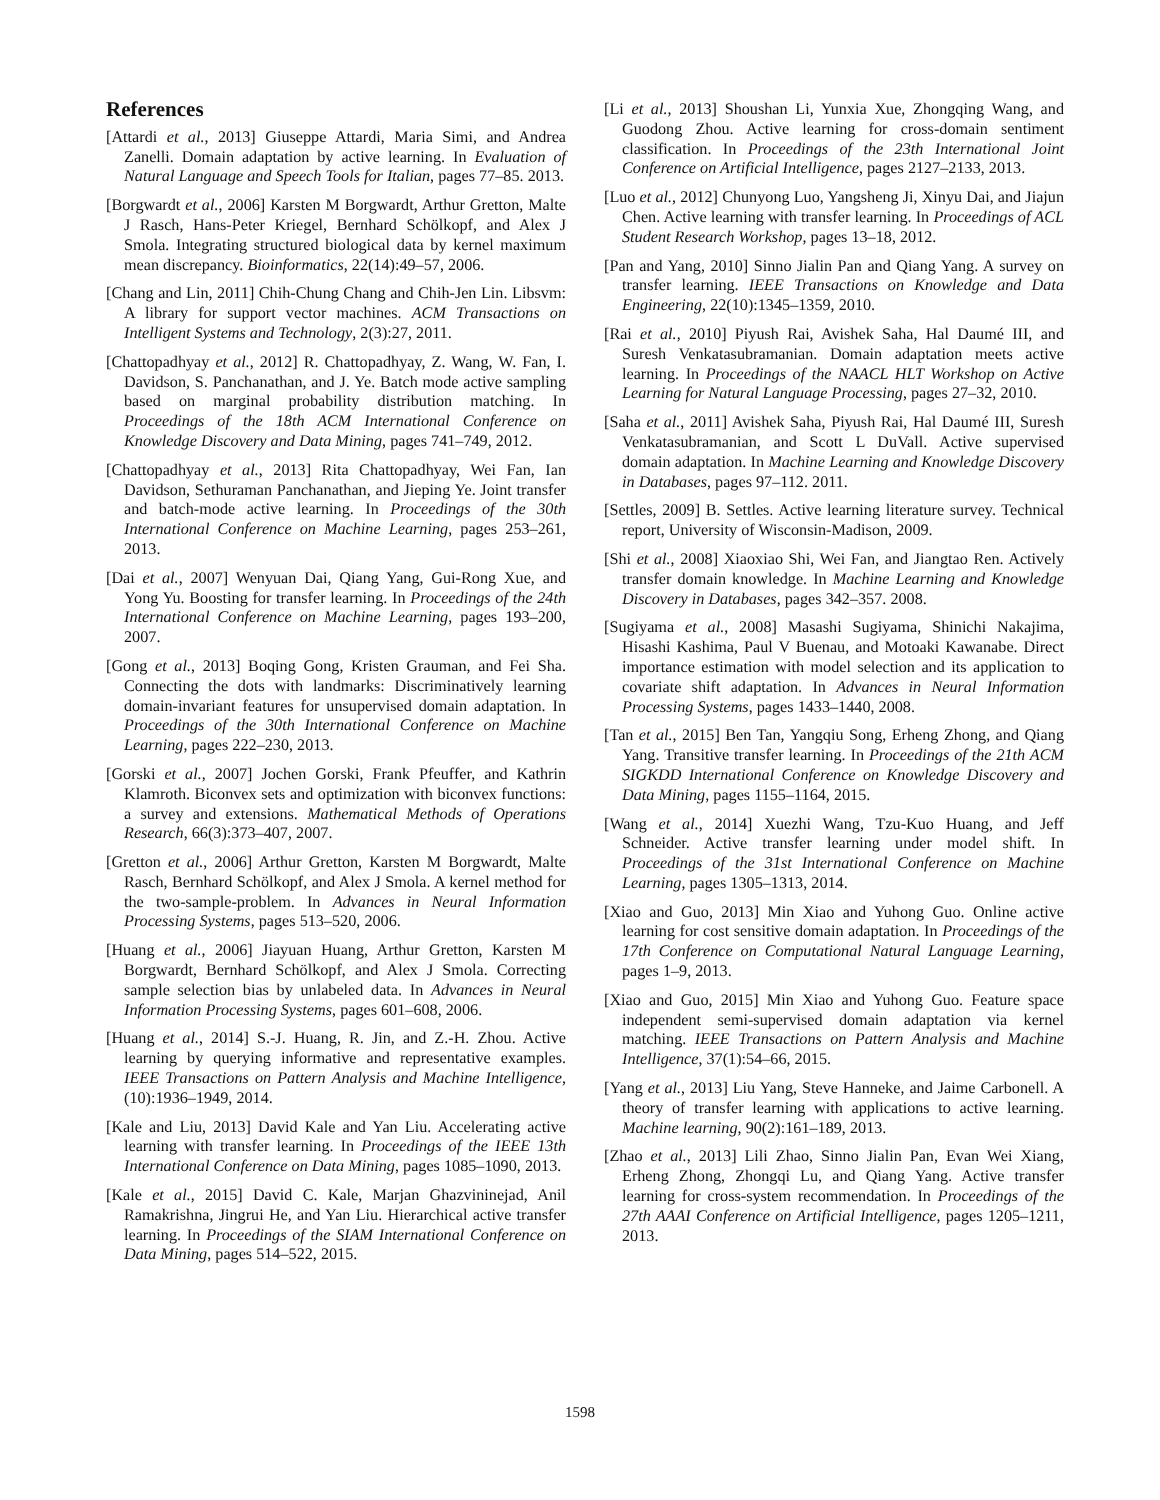References
[Attardi et al., 2013] Giuseppe Attardi, Maria Simi, and Andrea Zanelli. Domain adaptation by active learning. In Evaluation of Natural Language and Speech Tools for Italian, pages 77–85. 2013.
[Borgwardt et al., 2006] Karsten M Borgwardt, Arthur Gretton, Malte J Rasch, Hans-Peter Kriegel, Bernhard Schölkopf, and Alex J Smola. Integrating structured biological data by kernel maximum mean discrepancy. Bioinformatics, 22(14):49–57, 2006.
[Chang and Lin, 2011] Chih-Chung Chang and Chih-Jen Lin. Libsvm: A library for support vector machines. ACM Transactions on Intelligent Systems and Technology, 2(3):27, 2011.
[Chattopadhyay et al., 2012] R. Chattopadhyay, Z. Wang, W. Fan, I. Davidson, S. Panchanathan, and J. Ye. Batch mode active sampling based on marginal probability distribution matching. In Proceedings of the 18th ACM International Conference on Knowledge Discovery and Data Mining, pages 741–749, 2012.
[Chattopadhyay et al., 2013] Rita Chattopadhyay, Wei Fan, Ian Davidson, Sethuraman Panchanathan, and Jieping Ye. Joint transfer and batch-mode active learning. In Proceedings of the 30th International Conference on Machine Learning, pages 253–261, 2013.
[Dai et al., 2007] Wenyuan Dai, Qiang Yang, Gui-Rong Xue, and Yong Yu. Boosting for transfer learning. In Proceedings of the 24th International Conference on Machine Learning, pages 193–200, 2007.
[Gong et al., 2013] Boqing Gong, Kristen Grauman, and Fei Sha. Connecting the dots with landmarks: Discriminatively learning domain-invariant features for unsupervised domain adaptation. In Proceedings of the 30th International Conference on Machine Learning, pages 222–230, 2013.
[Gorski et al., 2007] Jochen Gorski, Frank Pfeuffer, and Kathrin Klamroth. Biconvex sets and optimization with biconvex functions: a survey and extensions. Mathematical Methods of Operations Research, 66(3):373–407, 2007.
[Gretton et al., 2006] Arthur Gretton, Karsten M Borgwardt, Malte Rasch, Bernhard Schölkopf, and Alex J Smola. A kernel method for the two-sample-problem. In Advances in Neural Information Processing Systems, pages 513–520, 2006.
[Huang et al., 2006] Jiayuan Huang, Arthur Gretton, Karsten M Borgwardt, Bernhard Schölkopf, and Alex J Smola. Correcting sample selection bias by unlabeled data. In Advances in Neural Information Processing Systems, pages 601–608, 2006.
[Huang et al., 2014] S.-J. Huang, R. Jin, and Z.-H. Zhou. Active learning by querying informative and representative examples. IEEE Transactions on Pattern Analysis and Machine Intelligence, (10):1936–1949, 2014.
[Kale and Liu, 2013] David Kale and Yan Liu. Accelerating active learning with transfer learning. In Proceedings of the IEEE 13th International Conference on Data Mining, pages 1085–1090, 2013.
[Kale et al., 2015] David C. Kale, Marjan Ghazvininejad, Anil Ramakrishna, Jingrui He, and Yan Liu. Hierarchical active transfer learning. In Proceedings of the SIAM International Conference on Data Mining, pages 514–522, 2015.
[Li et al., 2013] Shoushan Li, Yunxia Xue, Zhongqing Wang, and Guodong Zhou. Active learning for cross-domain sentiment classification. In Proceedings of the 23th International Joint Conference on Artificial Intelligence, pages 2127–2133, 2013.
[Luo et al., 2012] Chunyong Luo, Yangsheng Ji, Xinyu Dai, and Jiajun Chen. Active learning with transfer learning. In Proceedings of ACL Student Research Workshop, pages 13–18, 2012.
[Pan and Yang, 2010] Sinno Jialin Pan and Qiang Yang. A survey on transfer learning. IEEE Transactions on Knowledge and Data Engineering, 22(10):1345–1359, 2010.
[Rai et al., 2010] Piyush Rai, Avishek Saha, Hal Daumé III, and Suresh Venkatasubramanian. Domain adaptation meets active learning. In Proceedings of the NAACL HLT Workshop on Active Learning for Natural Language Processing, pages 27–32, 2010.
[Saha et al., 2011] Avishek Saha, Piyush Rai, Hal Daumé III, Suresh Venkatasubramanian, and Scott L DuVall. Active supervised domain adaptation. In Machine Learning and Knowledge Discovery in Databases, pages 97–112. 2011.
[Settles, 2009] B. Settles. Active learning literature survey. Technical report, University of Wisconsin-Madison, 2009.
[Shi et al., 2008] Xiaoxiao Shi, Wei Fan, and Jiangtao Ren. Actively transfer domain knowledge. In Machine Learning and Knowledge Discovery in Databases, pages 342–357. 2008.
[Sugiyama et al., 2008] Masashi Sugiyama, Shinichi Nakajima, Hisashi Kashima, Paul V Buenau, and Motoaki Kawanabe. Direct importance estimation with model selection and its application to covariate shift adaptation. In Advances in Neural Information Processing Systems, pages 1433–1440, 2008.
[Tan et al., 2015] Ben Tan, Yangqiu Song, Erheng Zhong, and Qiang Yang. Transitive transfer learning. In Proceedings of the 21th ACM SIGKDD International Conference on Knowledge Discovery and Data Mining, pages 1155–1164, 2015.
[Wang et al., 2014] Xuezhi Wang, Tzu-Kuo Huang, and Jeff Schneider. Active transfer learning under model shift. In Proceedings of the 31st International Conference on Machine Learning, pages 1305–1313, 2014.
[Xiao and Guo, 2013] Min Xiao and Yuhong Guo. Online active learning for cost sensitive domain adaptation. In Proceedings of the 17th Conference on Computational Natural Language Learning, pages 1–9, 2013.
[Xiao and Guo, 2015] Min Xiao and Yuhong Guo. Feature space independent semi-supervised domain adaptation via kernel matching. IEEE Transactions on Pattern Analysis and Machine Intelligence, 37(1):54–66, 2015.
[Yang et al., 2013] Liu Yang, Steve Hanneke, and Jaime Carbonell. A theory of transfer learning with applications to active learning. Machine learning, 90(2):161–189, 2013.
[Zhao et al., 2013] Lili Zhao, Sinno Jialin Pan, Evan Wei Xiang, Erheng Zhong, Zhongqi Lu, and Qiang Yang. Active transfer learning for cross-system recommendation. In Proceedings of the 27th AAAI Conference on Artificial Intelligence, pages 1205–1211, 2013.
1598